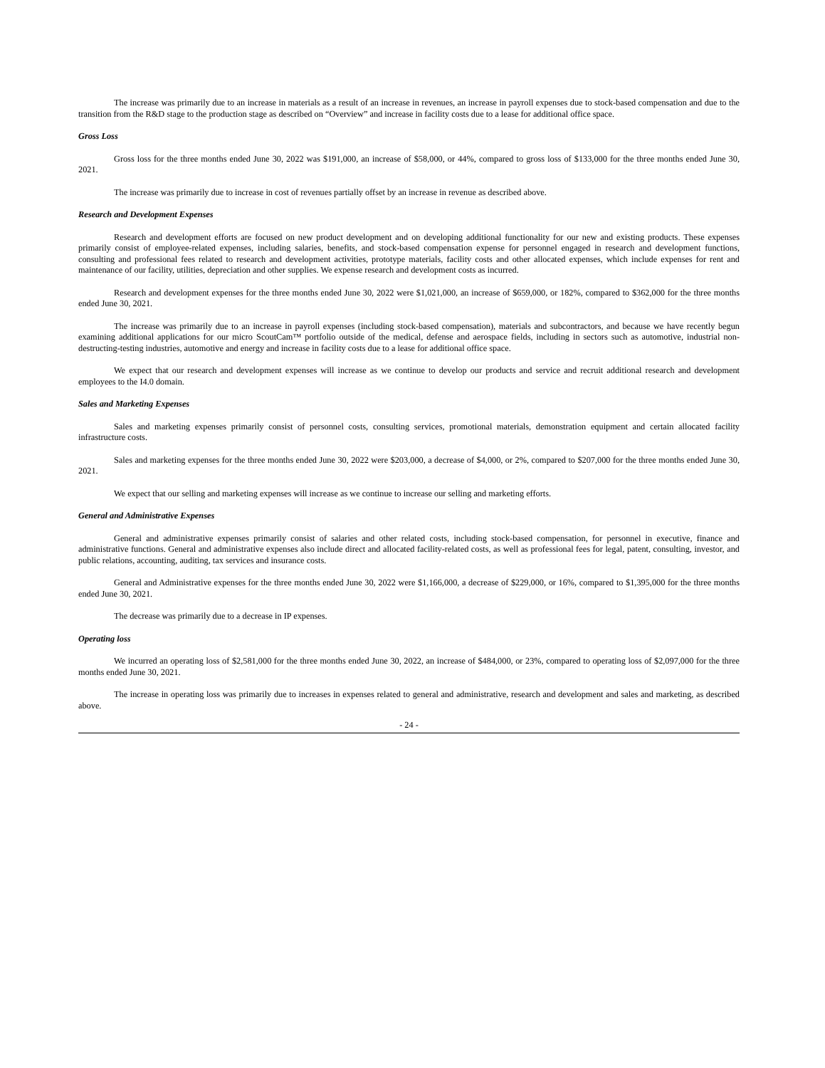The increase was primarily due to an increase in materials as a result of an increase in revenues, an increase in payroll expenses due to stock-based compensation and due to the transition from the R&D stage to the production stage as described on “Overview” and increase in facility costs due to a lease for additional office space.
Gross Loss
Gross loss for the three months ended June 30, 2022 was $191,000, an increase of $58,000, or 44%, compared to gross loss of $133,000 for the three months ended June 30, 2021.
The increase was primarily due to increase in cost of revenues partially offset by an increase in revenue as described above.
Research and Development Expenses
Research and development efforts are focused on new product development and on developing additional functionality for our new and existing products. These expenses primarily consist of employee-related expenses, including salaries, benefits, and stock-based compensation expense for personnel engaged in research and development functions, consulting and professional fees related to research and development activities, prototype materials, facility costs and other allocated expenses, which include expenses for rent and maintenance of our facility, utilities, depreciation and other supplies. We expense research and development costs as incurred.
Research and development expenses for the three months ended June 30, 2022 were $1,021,000, an increase of $659,000, or 182%, compared to $362,000 for the three months ended June 30, 2021.
The increase was primarily due to an increase in payroll expenses (including stock-based compensation), materials and subcontractors, and because we have recently begun examining additional applications for our micro ScoutCam™ portfolio outside of the medical, defense and aerospace fields, including in sectors such as automotive, industrial non-destructing-testing industries, automotive and energy and increase in facility costs due to a lease for additional office space.
We expect that our research and development expenses will increase as we continue to develop our products and service and recruit additional research and development employees to the I4.0 domain.
Sales and Marketing Expenses
Sales and marketing expenses primarily consist of personnel costs, consulting services, promotional materials, demonstration equipment and certain allocated facility infrastructure costs.
Sales and marketing expenses for the three months ended June 30, 2022 were $203,000, a decrease of $4,000, or 2%, compared to $207,000 for the three months ended June 30, 2021.
We expect that our selling and marketing expenses will increase as we continue to increase our selling and marketing efforts.
General and Administrative Expenses
General and administrative expenses primarily consist of salaries and other related costs, including stock-based compensation, for personnel in executive, finance and administrative functions. General and administrative expenses also include direct and allocated facility-related costs, as well as professional fees for legal, patent, consulting, investor, and public relations, accounting, auditing, tax services and insurance costs.
General and Administrative expenses for the three months ended June 30, 2022 were $1,166,000, a decrease of $229,000, or 16%, compared to $1,395,000 for the three months ended June 30, 2021.
The decrease was primarily due to a decrease in IP expenses.
Operating loss
We incurred an operating loss of $2,581,000 for the three months ended June 30, 2022, an increase of $484,000, or 23%, compared to operating loss of $2,097,000 for the three months ended June 30, 2021.
The increase in operating loss was primarily due to increases in expenses related to general and administrative, research and development and sales and marketing, as described above.
- 24 -